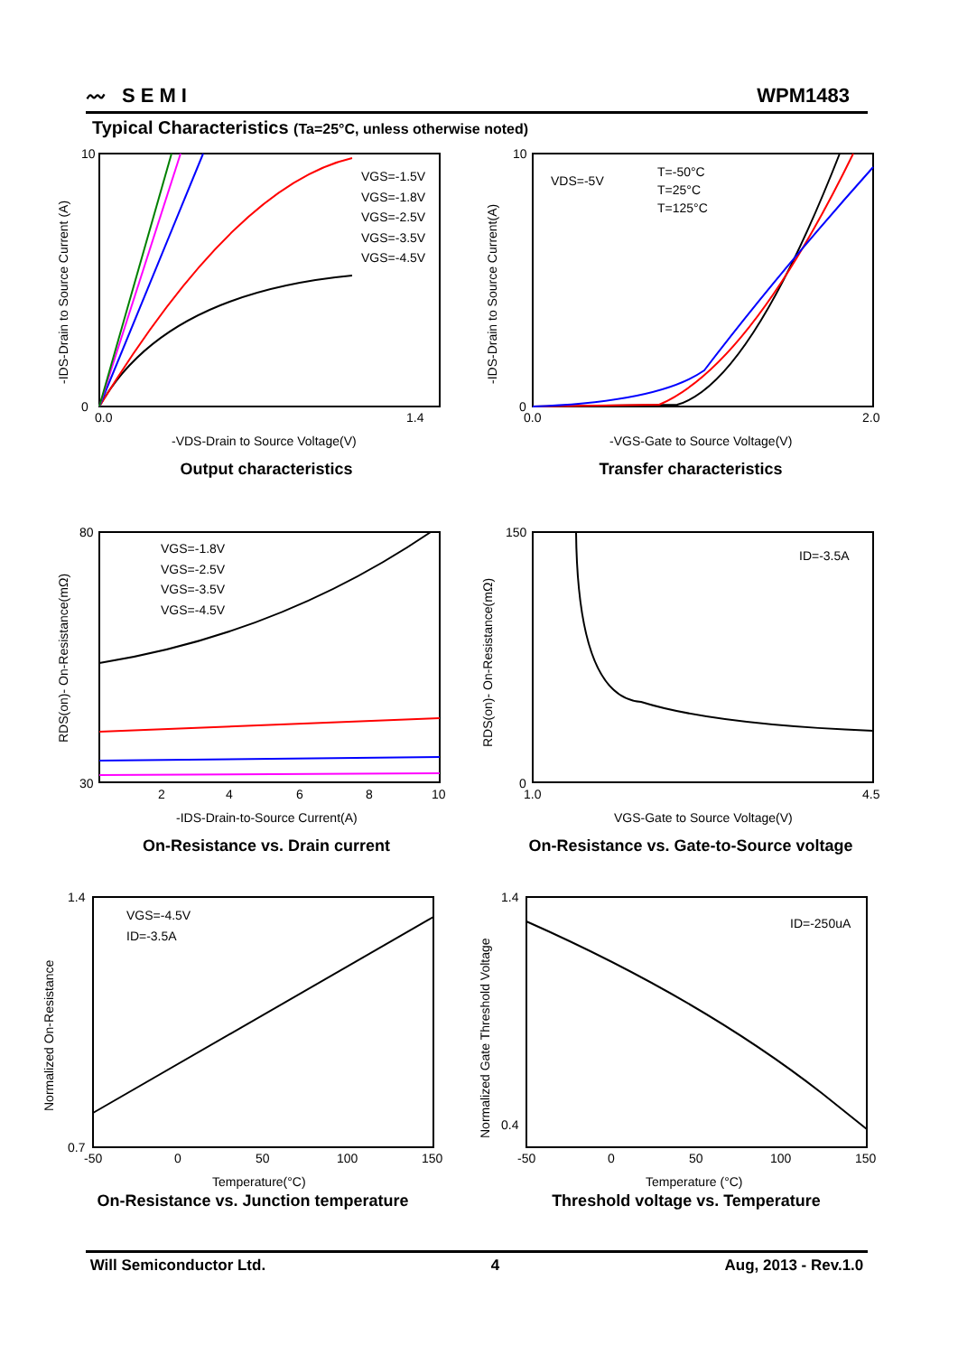〰 SEMI
WPM1483
Typical Characteristics (Ta=25°C, unless otherwise noted)
10
0
0.0
1.4
VGS=-1.5V
VGS=-1.8V
VGS=-2.5V
VGS=-3.5V
VGS=-4.5V
-VDS-Drain to Source Voltage(V)
-IDS-Drain to Source Current (A)
Output characteristics
10
0
0.0
2.0
VDS=-5V
T=-50°C
T=25°C
T=125°C
-VGS-Gate to Source Voltage(V)
-IDS-Drain to Source Current(A)
Transfer characteristics
80
30
2
4
6
8
10
VGS=-1.8V
VGS=-2.5V
VGS=-3.5V
VGS=-4.5V
-IDS-Drain-to-Source Current(A)
RDS(on)- On-Resistance(mΩ)
On-Resistance vs. Drain current
150
0
1.0
4.5
ID=-3.5A
VGS-Gate to Source Voltage(V)
RDS(on)- On-Resistance(mΩ)
On-Resistance vs. Gate-to-Source voltage
1.4
0.7
-50
0
50
100
150
VGS=-4.5V
ID=-3.5A
Temperature(°C)
Normalized On-Resistance
On-Resistance vs. Junction temperature
1.4
0.4
-50
0
50
100
150
ID=-250uA
Temperature (°C)
Normalized Gate Threshold Voltage
Threshold voltage vs. Temperature
Will Semiconductor Ltd. 4 Aug, 2013 - Rev.1.0